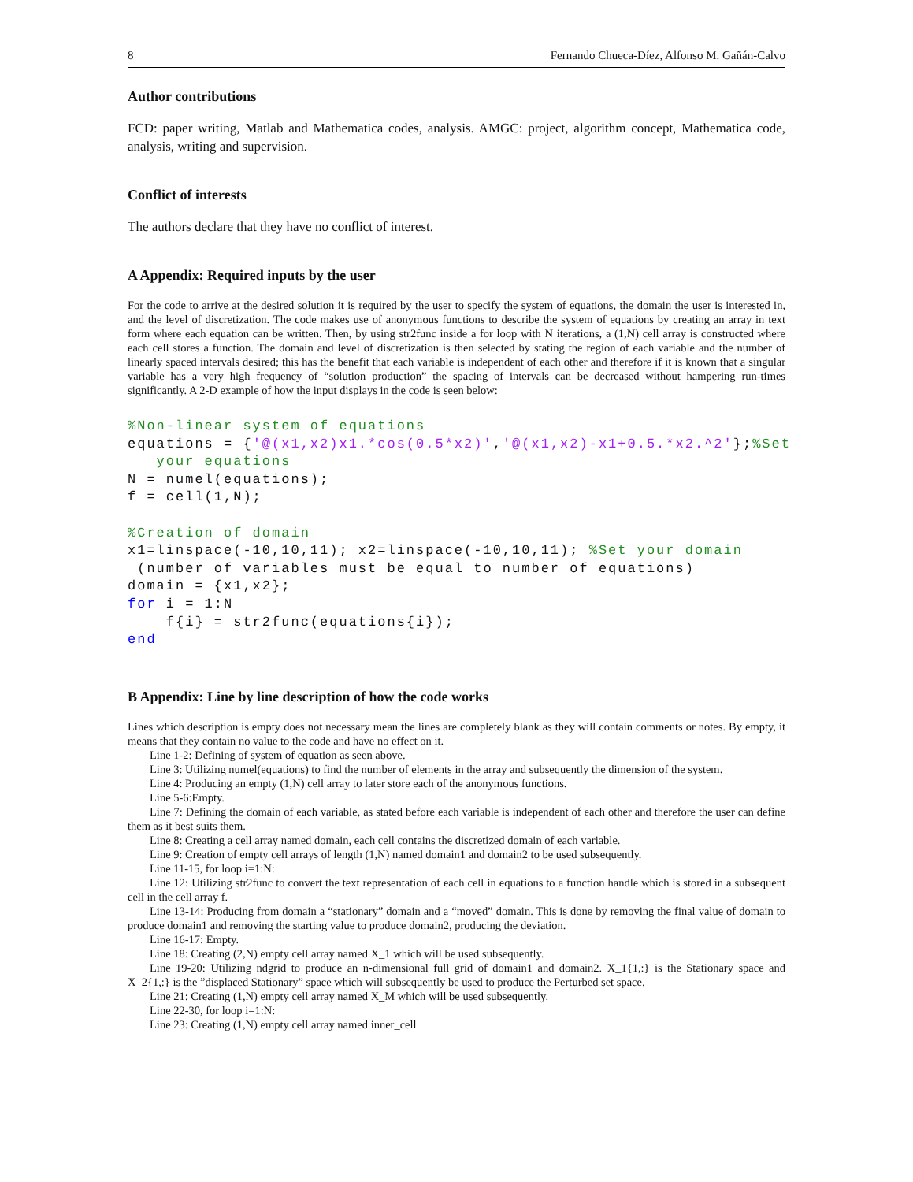8 Fernando Chueca-Díez, Alfonso M. Gañán-Calvo
Author contributions
FCD: paper writing, Matlab and Mathematica codes, analysis. AMGC: project, algorithm concept, Mathematica code, analysis, writing and supervision.
Conflict of interests
The authors declare that they have no conflict of interest.
A Appendix: Required inputs by the user
For the code to arrive at the desired solution it is required by the user to specify the system of equations, the domain the user is interested in, and the level of discretization. The code makes use of anonymous functions to describe the system of equations by creating an array in text form where each equation can be written. Then, by using str2func inside a for loop with N iterations, a (1,N) cell array is constructed where each cell stores a function. The domain and level of discretization is then selected by stating the region of each variable and the number of linearly spaced intervals desired; this has the benefit that each variable is independent of each other and therefore if it is known that a singular variable has a very high frequency of “solution production” the spacing of intervals can be decreased without hampering run-times significantly. A 2-D example of how the input displays in the code is seen below:
%Non-linear system of equations
equations = {'@(x1,x2)x1.*cos(0.5*x2)','@(x1,x2)-x1+0.5.*x2.^2'};%Set
   your equations
N = numel(equations);
f = cell(1,N);

%Creation of domain
x1=linspace(-10,10,11); x2=linspace(-10,10,11); %Set your domain
 (number of variables must be equal to number of equations)
domain = {x1,x2};
for i = 1:N
    f{i} = str2func(equations{i});
end
B Appendix: Line by line description of how the code works
Lines which description is empty does not necessary mean the lines are completely blank as they will contain comments or notes. By empty, it means that they contain no value to the code and have no effect on it.
Line 1-2: Defining of system of equation as seen above.
Line 3: Utilizing numel(equations) to find the number of elements in the array and subsequently the dimension of the system.
Line 4: Producing an empty (1,N) cell array to later store each of the anonymous functions.
Line 5-6:Empty.
Line 7: Defining the domain of each variable, as stated before each variable is independent of each other and therefore the user can define them as it best suits them.
Line 8: Creating a cell array named domain, each cell contains the discretized domain of each variable.
Line 9: Creation of empty cell arrays of length (1,N) named domain1 and domain2 to be used subsequently.
Line 11-15, for loop i=1:N:
Line 12: Utilizing str2func to convert the text representation of each cell in equations to a function handle which is stored in a subsequent cell in the cell array f.
Line 13-14: Producing from domain a “stationary” domain and a “moved” domain. This is done by removing the final value of domain to produce domain1 and removing the starting value to produce domain2, producing the deviation.
Line 16-17: Empty.
Line 18: Creating (2,N) empty cell array named X_1 which will be used subsequently.
Line 19-20: Utilizing ndgrid to produce an n-dimensional full grid of domain1 and domain2. X_1{1,:} is the Stationary space and X_2{1,:} is the ”displaced Stationary” space which will subsequently be used to produce the Perturbed set space.
Line 21: Creating (1,N) empty cell array named X_M which will be used subsequently.
Line 22-30, for loop i=1:N:
Line 23: Creating (1,N) empty cell array named inner_cell